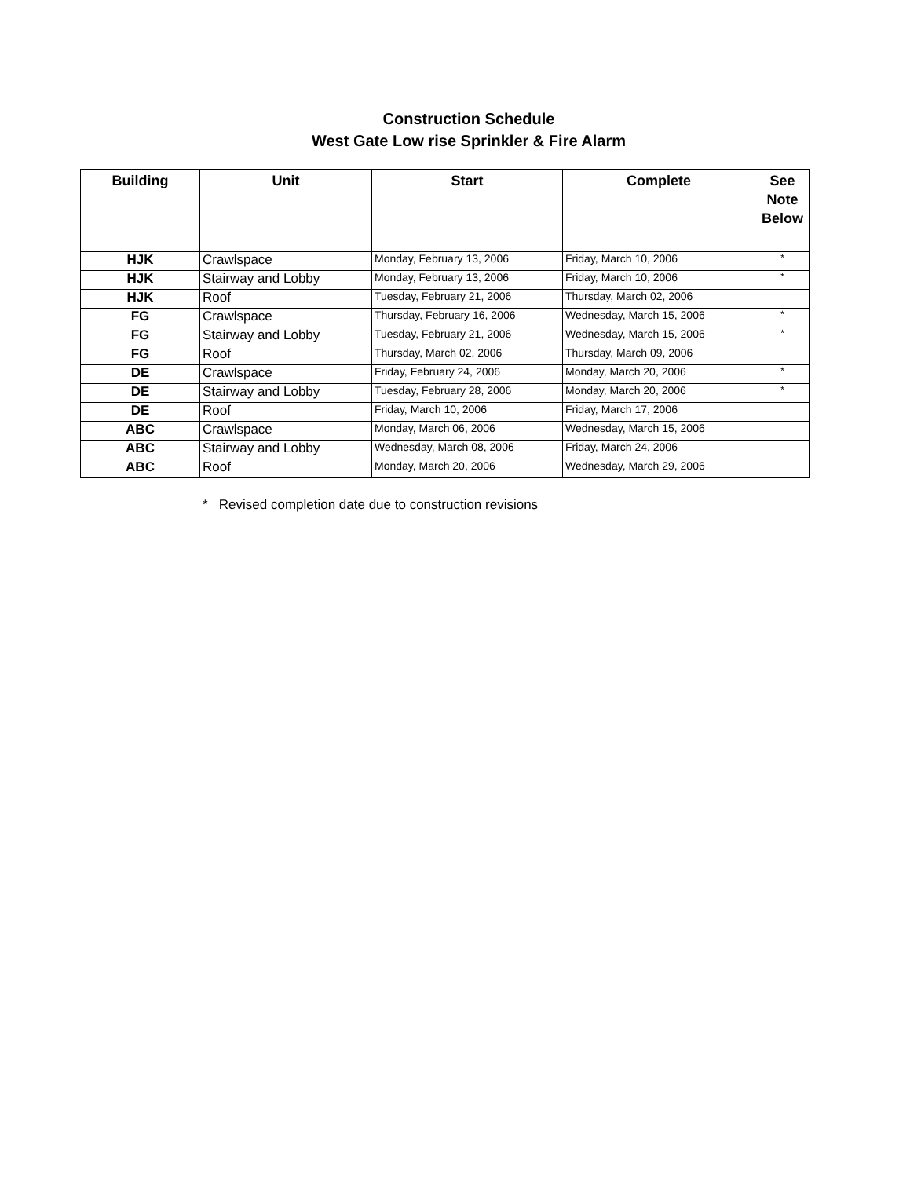Construction Schedule
West Gate Low rise Sprinkler & Fire Alarm
| Building | Unit | Start | Complete | See Note Below |
| --- | --- | --- | --- | --- |
| HJK | Crawlspace | Monday, February 13, 2006 | Friday, March 10, 2006 | * |
| HJK | Stairway and Lobby | Monday, February 13, 2006 | Friday, March 10, 2006 | * |
| HJK | Roof | Tuesday, February 21, 2006 | Thursday, March 02, 2006 | |
| FG | Crawlspace | Thursday, February 16, 2006 | Wednesday, March 15, 2006 | * |
| FG | Stairway and Lobby | Tuesday, February 21, 2006 | Wednesday, March 15, 2006 | * |
| FG | Roof | Thursday, March 02, 2006 | Thursday, March 09, 2006 | |
| DE | Crawlspace | Friday, February 24, 2006 | Monday, March 20, 2006 | * |
| DE | Stairway and Lobby | Tuesday, February 28, 2006 | Monday, March 20, 2006 | * |
| DE | Roof | Friday, March 10, 2006 | Friday, March 17, 2006 | |
| ABC | Crawlspace | Monday, March 06, 2006 | Wednesday, March 15, 2006 | |
| ABC | Stairway and Lobby | Wednesday, March 08, 2006 | Friday, March 24, 2006 | |
| ABC | Roof | Monday, March 20, 2006 | Wednesday, March 29, 2006 | |
* Revised completion date due to construction revisions